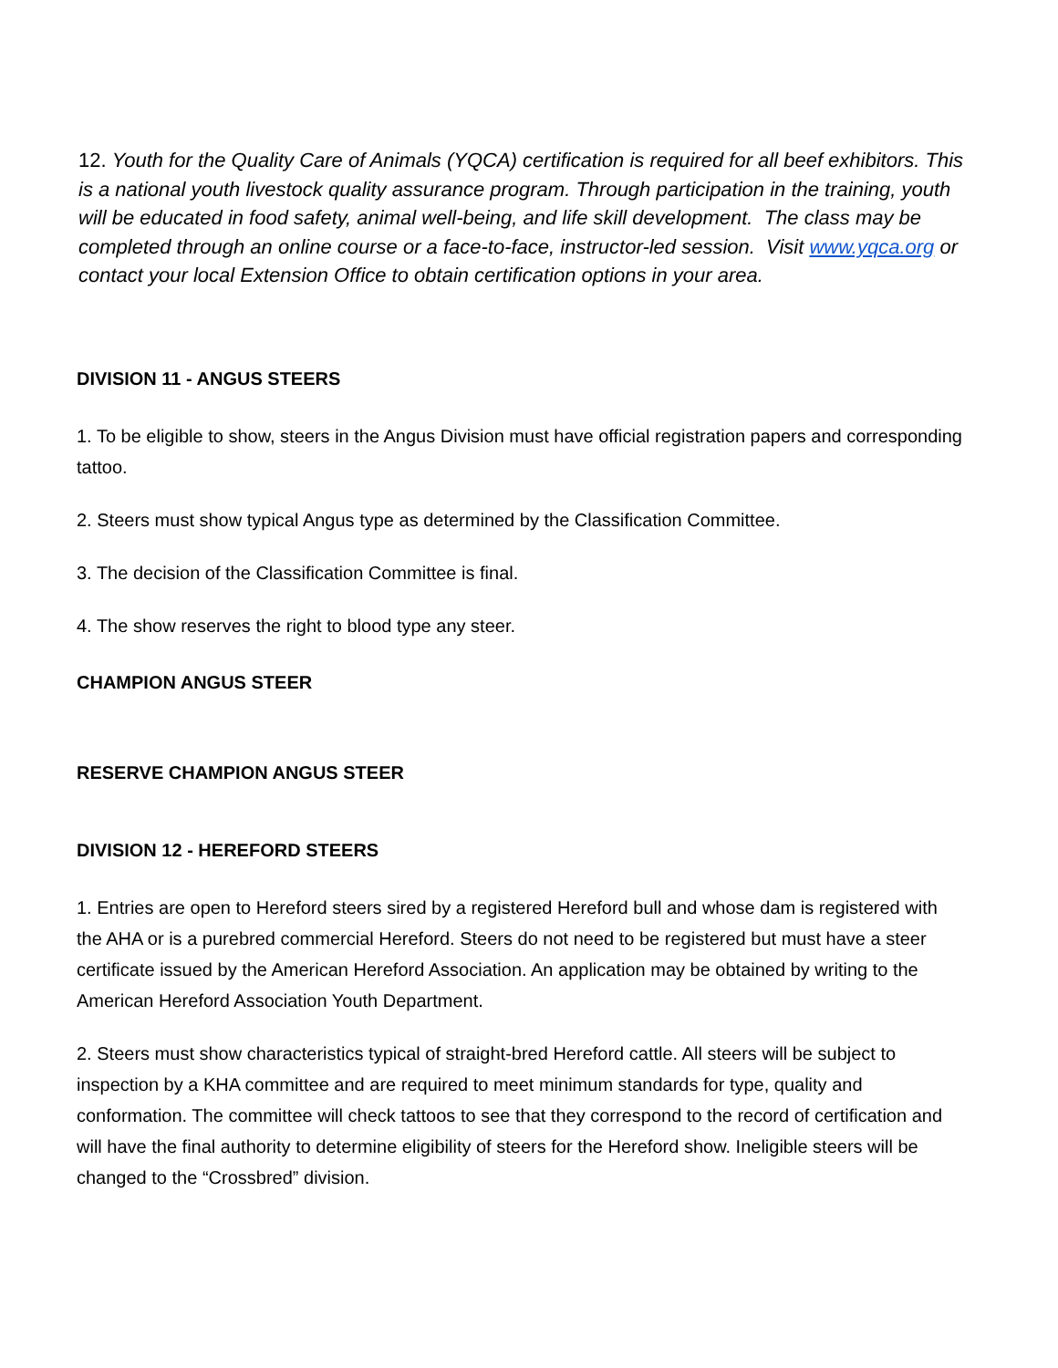12. Youth for the Quality Care of Animals (YQCA) certification is required for all beef exhibitors. This is a national youth livestock quality assurance program. Through participation in the training, youth will be educated in food safety, animal well-being, and life skill development. The class may be completed through an online course or a face-to-face, instructor-led session. Visit www.yqca.org or contact your local Extension Office to obtain certification options in your area.
DIVISION 11 - ANGUS STEERS
1. To be eligible to show, steers in the Angus Division must have official registration papers and corresponding tattoo.
2. Steers must show typical Angus type as determined by the Classification Committee.
3. The decision of the Classification Committee is final.
4. The show reserves the right to blood type any steer.
CHAMPION ANGUS STEER
RESERVE CHAMPION ANGUS STEER
DIVISION 12 - HEREFORD STEERS
1. Entries are open to Hereford steers sired by a registered Hereford bull and whose dam is registered with the AHA or is a purebred commercial Hereford. Steers do not need to be registered but must have a steer certificate issued by the American Hereford Association. An application may be obtained by writing to the American Hereford Association Youth Department.
2. Steers must show characteristics typical of straight-bred Hereford cattle. All steers will be subject to inspection by a KHA committee and are required to meet minimum standards for type, quality and conformation. The committee will check tattoos to see that they correspond to the record of certification and will have the final authority to determine eligibility of steers for the Hereford show. Ineligible steers will be changed to the “Crossbred” division.